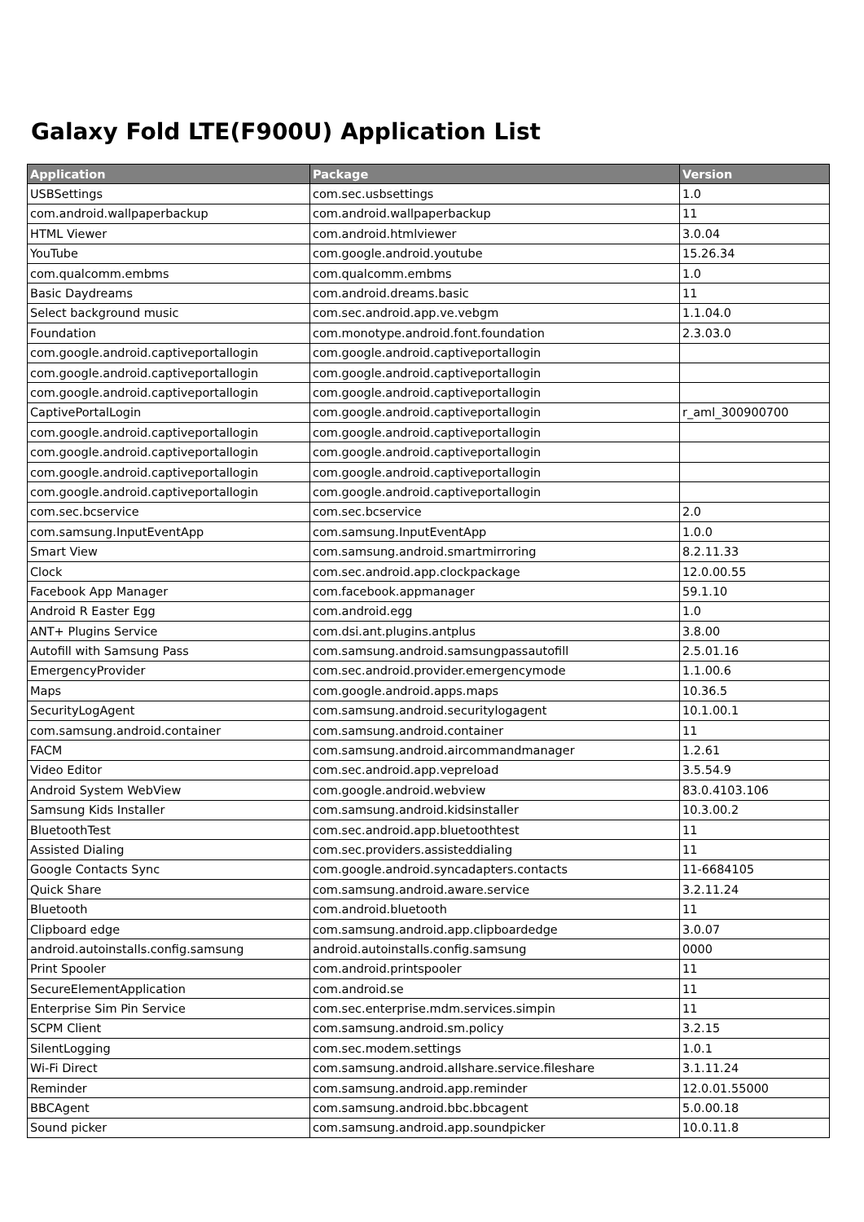Galaxy Fold LTE(F900U) Application List
| Application | Package | Version |
| --- | --- | --- |
| USBSettings | com.sec.usbsettings | 1.0 |
| com.android.wallpaperbackup | com.android.wallpaperbackup | 11 |
| HTML Viewer | com.android.htmlviewer | 3.0.04 |
| YouTube | com.google.android.youtube | 15.26.34 |
| com.qualcomm.embms | com.qualcomm.embms | 1.0 |
| Basic Daydreams | com.android.dreams.basic | 11 |
| Select background music | com.sec.android.app.ve.vebgm | 1.1.04.0 |
| Foundation | com.monotype.android.font.foundation | 2.3.03.0 |
| com.google.android.captiveportallogin | com.google.android.captiveportallogin | |
| com.google.android.captiveportallogin | com.google.android.captiveportallogin | |
| com.google.android.captiveportallogin | com.google.android.captiveportallogin | |
| CaptivePortalLogin | com.google.android.captiveportallogin | r_aml_300900700 |
| com.google.android.captiveportallogin | com.google.android.captiveportallogin | |
| com.google.android.captiveportallogin | com.google.android.captiveportallogin | |
| com.google.android.captiveportallogin | com.google.android.captiveportallogin | |
| com.google.android.captiveportallogin | com.google.android.captiveportallogin | |
| com.sec.bcservice | com.sec.bcservice | 2.0 |
| com.samsung.InputEventApp | com.samsung.InputEventApp | 1.0.0 |
| Smart View | com.samsung.android.smartmirroring | 8.2.11.33 |
| Clock | com.sec.android.app.clockpackage | 12.0.00.55 |
| Facebook App Manager | com.facebook.appmanager | 59.1.10 |
| Android R Easter Egg | com.android.egg | 1.0 |
| ANT+ Plugins Service | com.dsi.ant.plugins.antplus | 3.8.00 |
| Autofill with Samsung Pass | com.samsung.android.samsungpassautofill | 2.5.01.16 |
| EmergencyProvider | com.sec.android.provider.emergencymode | 1.1.00.6 |
| Maps | com.google.android.apps.maps | 10.36.5 |
| SecurityLogAgent | com.samsung.android.securitylogagent | 10.1.00.1 |
| com.samsung.android.container | com.samsung.android.container | 11 |
| FACM | com.samsung.android.aircommandmanager | 1.2.61 |
| Video Editor | com.sec.android.app.vepreload | 3.5.54.9 |
| Android System WebView | com.google.android.webview | 83.0.4103.106 |
| Samsung Kids Installer | com.samsung.android.kidsinstaller | 10.3.00.2 |
| BluetoothTest | com.sec.android.app.bluetoothtest | 11 |
| Assisted Dialing | com.sec.providers.assisteddialing | 11 |
| Google Contacts Sync | com.google.android.syncadapters.contacts | 11-6684105 |
| Quick Share | com.samsung.android.aware.service | 3.2.11.24 |
| Bluetooth | com.android.bluetooth | 11 |
| Clipboard edge | com.samsung.android.app.clipboardedge | 3.0.07 |
| android.autoinstalls.config.samsung | android.autoinstalls.config.samsung | 0000 |
| Print Spooler | com.android.printspooler | 11 |
| SecureElementApplication | com.android.se | 11 |
| Enterprise Sim Pin Service | com.sec.enterprise.mdm.services.simpin | 11 |
| SCPM Client | com.samsung.android.sm.policy | 3.2.15 |
| SilentLogging | com.sec.modem.settings | 1.0.1 |
| Wi-Fi Direct | com.samsung.android.allshare.service.fileshare | 3.1.11.24 |
| Reminder | com.samsung.android.app.reminder | 12.0.01.55000 |
| BBCAgent | com.samsung.android.bbc.bbcagent | 5.0.00.18 |
| Sound picker | com.samsung.android.app.soundpicker | 10.0.11.8 |